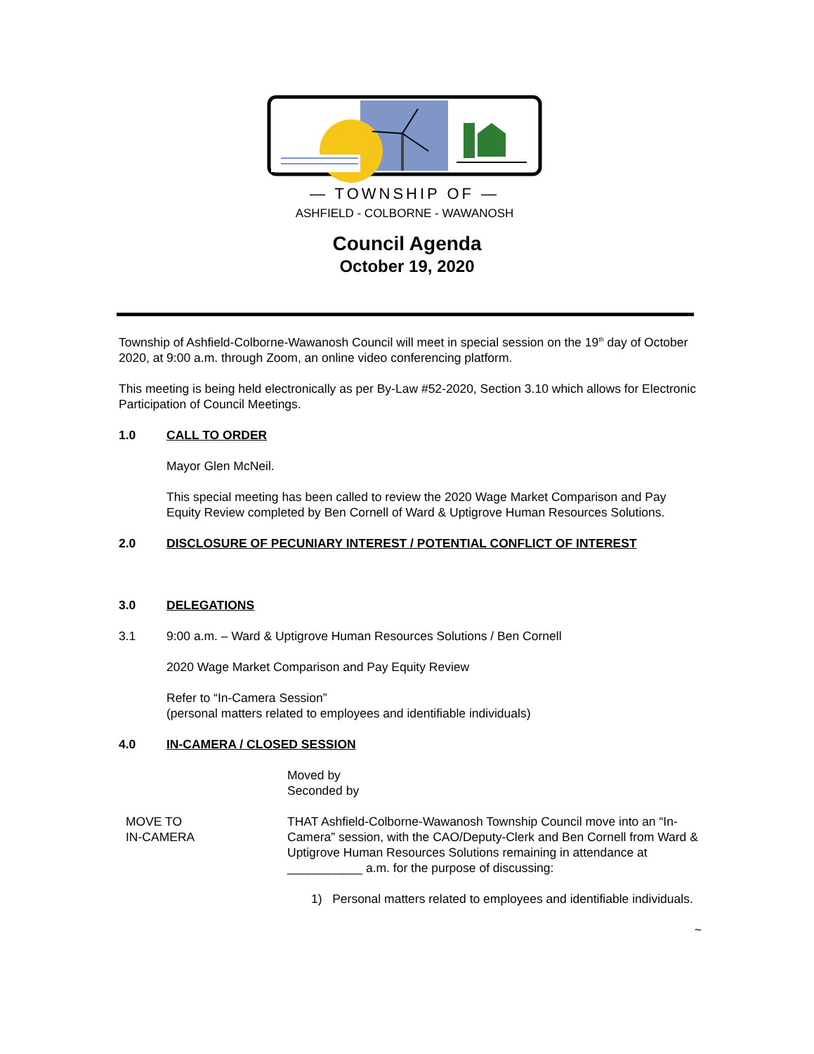— TOWNSHIP OF —
ASHFIELD - COLBORNE - WAWANOSH
Council Agenda
October 19, 2020
Township of Ashfield-Colborne-Wawanosh Council will meet in special session on the 19<sup>th</sup> day of October 2020, at 9:00 a.m. through Zoom, an online video conferencing platform.
This meeting is being held electronically as per By-Law #52-2020, Section 3.10 which allows for Electronic Participation of Council Meetings.
1.0 CALL TO ORDER
Mayor Glen McNeil.
This special meeting has been called to review the 2020 Wage Market Comparison and Pay Equity Review completed by Ben Cornell of Ward & Uptigrove Human Resources Solutions.
2.0 DISCLOSURE OF PECUNIARY INTEREST / POTENTIAL CONFLICT OF INTEREST
3.0 DELEGATIONS
3.1 9:00 a.m. – Ward & Uptigrove Human Resources Solutions / Ben Cornell
2020 Wage Market Comparison and Pay Equity Review
Refer to “In-Camera Session”
(personal matters related to employees and identifiable individuals)
4.0 IN-CAMERA / CLOSED SESSION
Moved by
Seconded by
MOVE TO
IN-CAMERA
THAT Ashfield-Colborne-Wawanosh Township Council move into an “In-Camera” session, with the CAO/Deputy-Clerk and Ben Cornell from Ward & Uptigrove Human Resources Solutions remaining in attendance at ___________ a.m. for the purpose of discussing:
1) Personal matters related to employees and identifiable individuals.
~